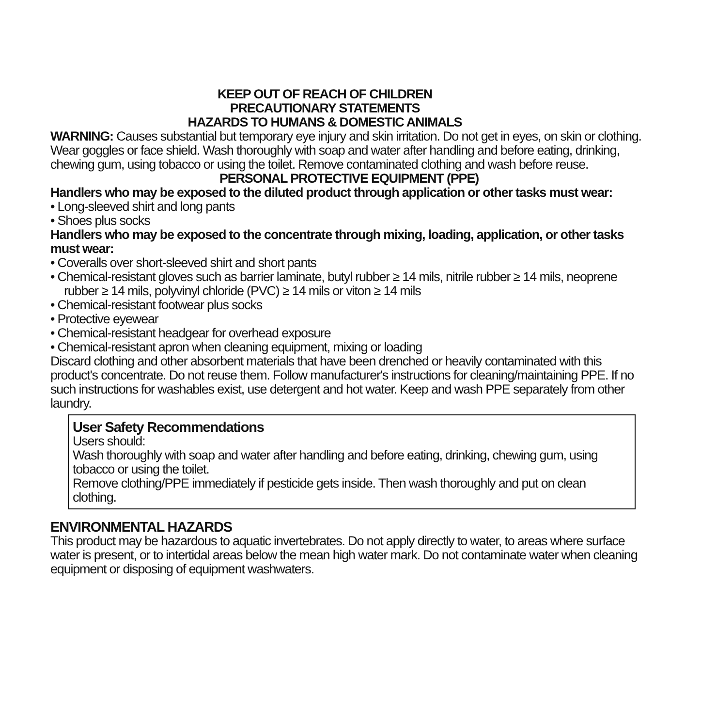KEEP OUT OF REACH OF CHILDREN
PRECAUTIONARY STATEMENTS
HAZARDS TO HUMANS & DOMESTIC ANIMALS
WARNING: Causes substantial but temporary eye injury and skin irritation. Do not get in eyes, on skin or clothing. Wear goggles or face shield. Wash thoroughly with soap and water after handling and before eating, drinking, chewing gum, using tobacco or using the toilet. Remove contaminated clothing and wash before reuse.
PERSONAL PROTECTIVE EQUIPMENT (PPE)
Handlers who may be exposed to the diluted product through application or other tasks must wear:
• Long-sleeved shirt and long pants
• Shoes plus socks
Handlers who may be exposed to the concentrate through mixing, loading, application, or other tasks must wear:
• Coveralls over short-sleeved shirt and short pants
• Chemical-resistant gloves such as barrier laminate, butyl rubber ≥ 14 mils, nitrile rubber ≥ 14 mils, neoprene rubber ≥ 14 mils, polyvinyl chloride (PVC) ≥ 14 mils or viton ≥ 14 mils
• Chemical-resistant footwear plus socks
• Protective eyewear
• Chemical-resistant headgear for overhead exposure
• Chemical-resistant apron when cleaning equipment, mixing or loading
Discard clothing and other absorbent materials that have been drenched or heavily contaminated with this product's concentrate. Do not reuse them. Follow manufacturer's instructions for cleaning/maintaining PPE. If no such instructions for washables exist, use detergent and hot water. Keep and wash PPE separately from other laundry.
User Safety Recommendations
Users should:
Wash thoroughly with soap and water after handling and before eating, drinking, chewing gum, using tobacco or using the toilet.
Remove clothing/PPE immediately if pesticide gets inside. Then wash thoroughly and put on clean clothing.
ENVIRONMENTAL HAZARDS
This product may be hazardous to aquatic invertebrates. Do not apply directly to water, to areas where surface water is present, or to intertidal areas below the mean high water mark. Do not contaminate water when cleaning equipment or disposing of equipment washwaters.